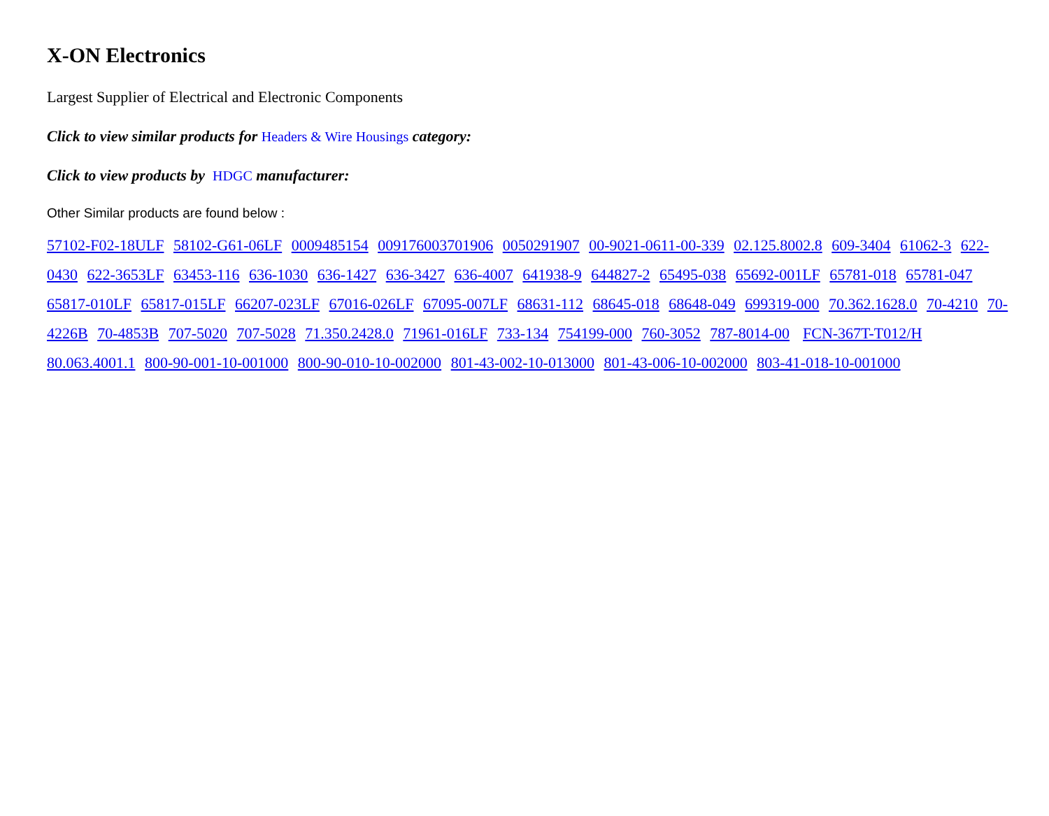X-ON Electronics
Largest Supplier of Electrical and Electronic Components
Click to view similar products for Headers & Wire Housings category:
Click to view products by HDGC manufacturer:
Other Similar products are found below :
57102-F02-18ULF 58102-G61-06LF 0009485154 009176003701906 0050291907 00-9021-0611-00-339 02.125.8002.8 609-3404 61062-3 622-0430 622-3653LF 63453-116 636-1030 636-1427 636-3427 636-4007 641938-9 644827-2 65495-038 65692-001LF 65781-018 65781-047 65817-010LF 65817-015LF 66207-023LF 67016-026LF 67095-007LF 68631-112 68645-018 68648-049 699319-000 70.362.1628.0 70-4210 70-4226B 70-4853B 707-5020 707-5028 71.350.2428.0 71961-016LF 733-134 754199-000 760-3052 787-8014-00 FCN-367T-T012/H 80.063.4001.1 800-90-001-10-001000 800-90-010-10-002000 801-43-002-10-013000 801-43-006-10-002000 803-41-018-10-001000